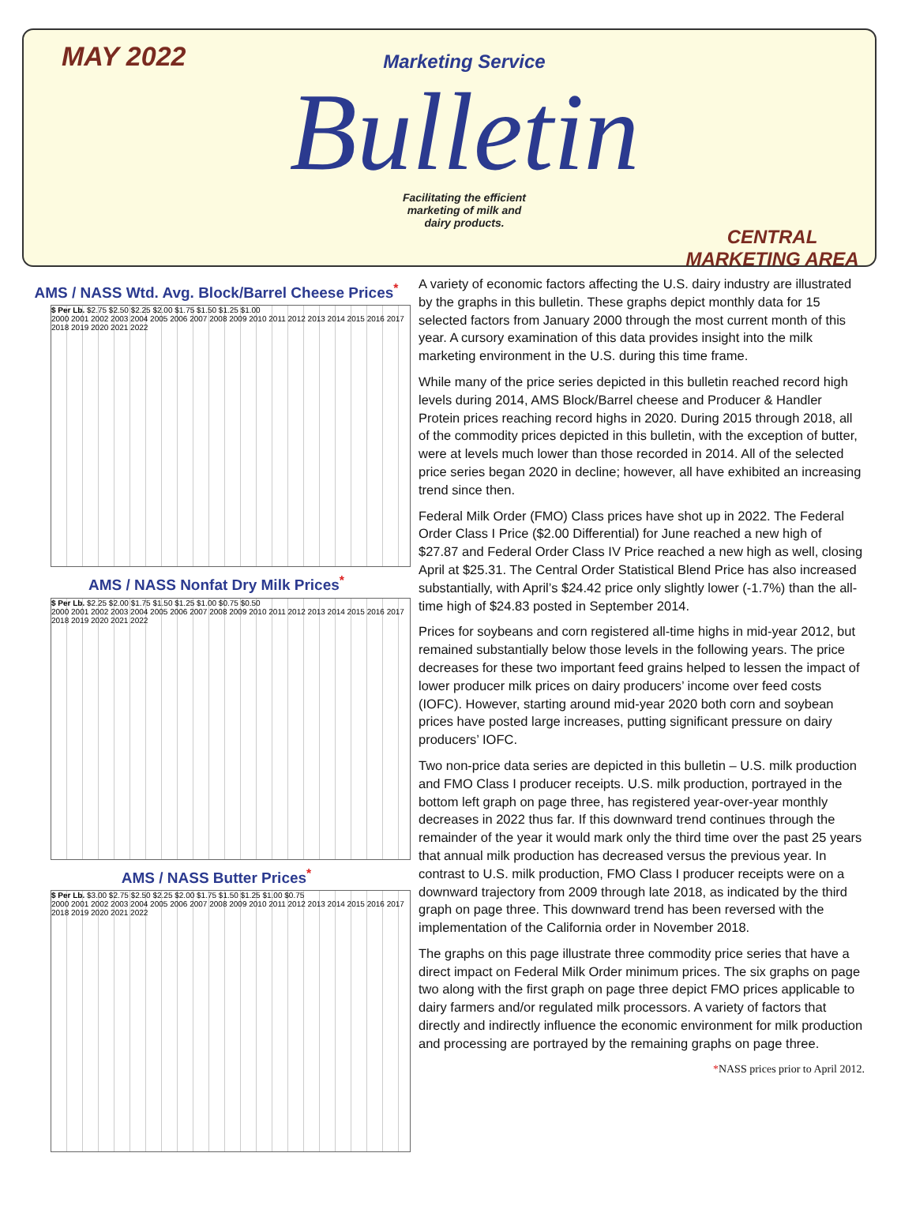MAY 2022
Marketing Service
Bulletin
Facilitating the efficient
marketing of milk and
dairy products.
CENTRAL MARKETING AREA
AMS / NASS Wtd. Avg. Block/Barrel Cheese Prices<sup>*</sup>
$ Per Lb. $2.75 $2.50 $2.25 $2.00 $1.75 $1.50 $1.25 $1.00
2000 2001 2002 2003 2004 2005 2006 2007 2008 2009 2010 2011 2012 2013 2014 2015 2016 2017 2018 2019 2020 2021 2022
AMS / NASS Nonfat Dry Milk Prices<sup>*</sup>
$ Per Lb. $2.25 $2.00 $1.75 $1.50 $1.25 $1.00 $0.75 $0.50
2000 2001 2002 2003 2004 2005 2006 2007 2008 2009 2010 2011 2012 2013 2014 2015 2016 2017 2018 2019 2020 2021 2022
AMS / NASS Butter Prices<sup>*</sup>
$ Per Lb. $3.00 $2.75 $2.50 $2.25 $2.00 $1.75 $1.50 $1.25 $1.00 $0.75
2000 2001 2002 2003 2004 2005 2006 2007 2008 2009 2010 2011 2012 2013 2014 2015 2016 2017 2018 2019 2020 2021 2022
A variety of economic factors affecting the U.S. dairy industry are illustrated by the graphs in this bulletin. These graphs depict monthly data for 15 selected factors from January 2000 through the most current month of this year. A cursory examination of this data provides insight into the milk marketing environment in the U.S. during this time frame.
While many of the price series depicted in this bulletin reached record high levels during 2014, AMS Block/Barrel cheese and Producer & Handler Protein prices reaching record highs in 2020. During 2015 through 2018, all of the commodity prices depicted in this bulletin, with the exception of butter, were at levels much lower than those recorded in 2014. All of the selected price series began 2020 in decline; however, all have exhibited an increasing trend since then.
Federal Milk Order (FMO) Class prices have shot up in 2022. The Federal Order Class I Price ($2.00 Differential) for June reached a new high of $27.87 and Federal Order Class IV Price reached a new high as well, closing April at $25.31. The Central Order Statistical Blend Price has also increased substantially, with April’s $24.42 price only slightly lower (-1.7%) than the all-time high of $24.83 posted in September 2014.
Prices for soybeans and corn registered all-time highs in mid-year 2012, but remained substantially below those levels in the following years. The price decreases for these two important feed grains helped to lessen the impact of lower producer milk prices on dairy producers’ income over feed costs (IOFC). However, starting around mid-year 2020 both corn and soybean prices have posted large increases, putting significant pressure on dairy producers’ IOFC.
Two non-price data series are depicted in this bulletin – U.S. milk production and FMO Class I producer receipts. U.S. milk production, portrayed in the bottom left graph on page three, has registered year-over-year monthly decreases in 2022 thus far. If this downward trend continues through the remainder of the year it would mark only the third time over the past 25 years that annual milk production has decreased versus the previous year. In contrast to U.S. milk production, FMO Class I producer receipts were on a downward trajectory from 2009 through late 2018, as indicated by the third graph on page three. This downward trend has been reversed with the implementation of the California order in November 2018.
The graphs on this page illustrate three commodity price series that have a direct impact on Federal Milk Order minimum prices. The six graphs on page two along with the first graph on page three depict FMO prices applicable to dairy farmers and/or regulated milk processors. A variety of factors that directly and indirectly influence the economic environment for milk production and processing are portrayed by the remaining graphs on page three.
*NASS prices prior to April 2012.